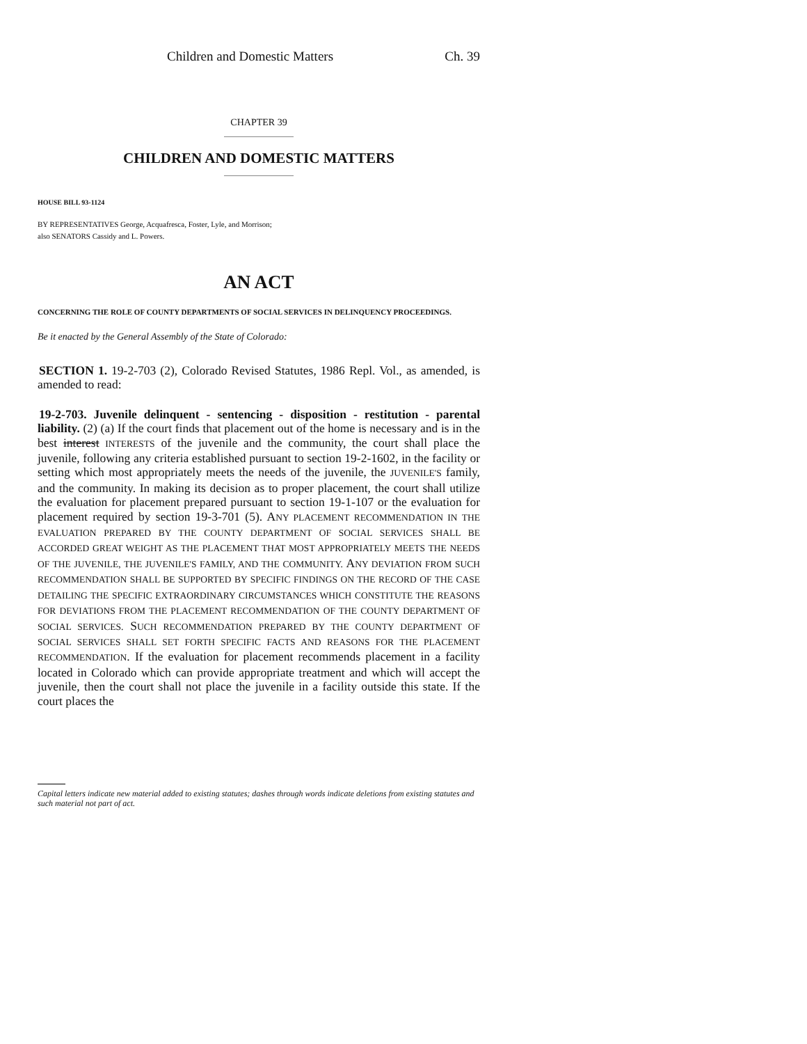Children and Domestic Matters Ch. 39
CHAPTER 39
CHILDREN AND DOMESTIC MATTERS
HOUSE BILL 93-1124
BY REPRESENTATIVES George, Acquafresca, Foster, Lyle, and Morrison;
also SENATORS Cassidy and L. Powers.
AN ACT
CONCERNING THE ROLE OF COUNTY DEPARTMENTS OF SOCIAL SERVICES IN DELINQUENCY PROCEEDINGS.
Be it enacted by the General Assembly of the State of Colorado:
SECTION 1. 19-2-703 (2), Colorado Revised Statutes, 1986 Repl. Vol., as amended, is amended to read:
19-2-703. Juvenile delinquent - sentencing - disposition - restitution - parental liability. (2) (a) If the court finds that placement out of the home is necessary and is in the best interest INTERESTS of the juvenile and the community, the court shall place the juvenile, following any criteria established pursuant to section 19-2-1602, in the facility or setting which most appropriately meets the needs of the juvenile, the JUVENILE'S family, and the community. In making its decision as to proper placement, the court shall utilize the evaluation for placement prepared pursuant to section 19-1-107 or the evaluation for placement required by section 19-3-701 (5). ANY PLACEMENT RECOMMENDATION IN THE EVALUATION PREPARED BY THE COUNTY DEPARTMENT OF SOCIAL SERVICES SHALL BE ACCORDED GREAT WEIGHT AS THE PLACEMENT THAT MOST APPROPRIATELY MEETS THE NEEDS OF THE JUVENILE, THE JUVENILE'S FAMILY, AND THE COMMUNITY. ANY DEVIATION FROM SUCH RECOMMENDATION SHALL BE SUPPORTED BY SPECIFIC FINDINGS ON THE RECORD OF THE CASE DETAILING THE SPECIFIC EXTRAORDINARY CIRCUMSTANCES WHICH CONSTITUTE THE REASONS FOR DEVIATIONS FROM THE PLACEMENT RECOMMENDATION OF THE COUNTY DEPARTMENT OF SOCIAL SERVICES. SUCH RECOMMENDATION PREPARED BY THE COUNTY DEPARTMENT OF SOCIAL SERVICES SHALL SET FORTH SPECIFIC FACTS AND REASONS FOR THE PLACEMENT RECOMMENDATION. If the evaluation for placement recommends placement in a facility located in Colorado which can provide appropriate treatment and which will accept the juvenile, then the court shall not place the juvenile in a facility outside this state. If the court places the
Capital letters indicate new material added to existing statutes; dashes through words indicate deletions from existing statutes and such material not part of act.